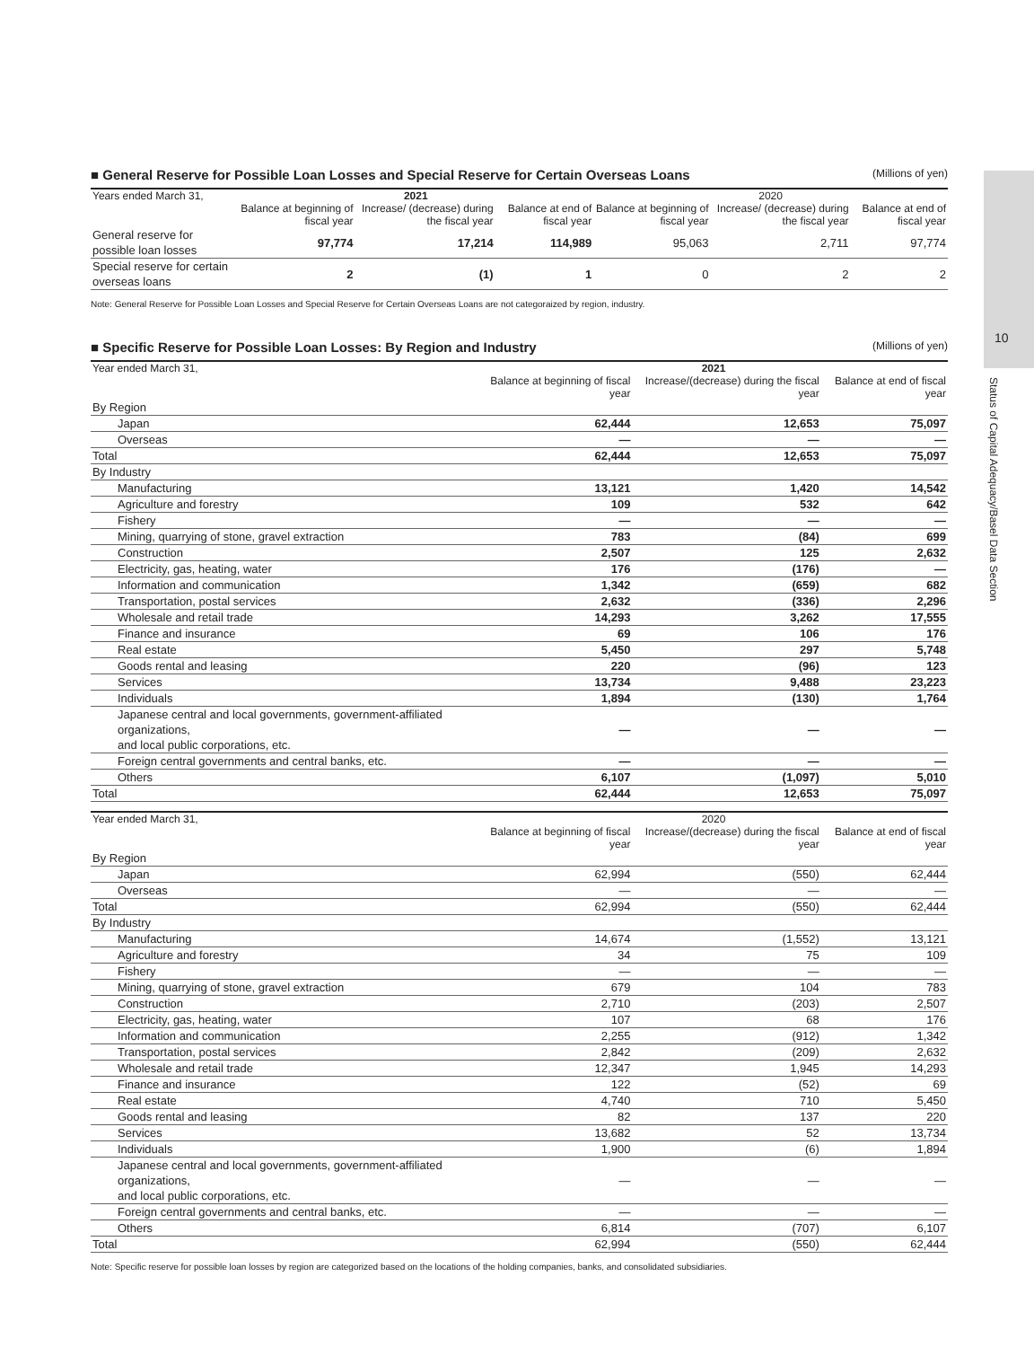10
Status of Capital Adequacy/Basel Data Section
■ General Reserve for Possible Loan Losses and Special Reserve for Certain Overseas Loans (Millions of yen)
| Years ended March 31, | 2021 | | | 2020 | | |
| --- | --- | --- | --- | --- | --- | --- |
| | Balance at beginning of fiscal year | Increase/ (decrease) during the fiscal year | Balance at end of fiscal year | Balance at beginning of fiscal year | Increase/ (decrease) during the fiscal year | Balance at end of fiscal year |
| General reserve for possible loan losses | 97,774 | 17,214 | 114,989 | 95,063 | 2,711 | 97,774 |
| Special reserve for certain overseas loans | 2 | (1) | 1 | 0 | 2 | 2 |
Note: General Reserve for Possible Loan Losses and Special Reserve for Certain Overseas Loans are not categoraized by region, industry.
■ Specific Reserve for Possible Loan Losses: By Region and Industry (Millions of yen)
| Year ended March 31, | 2021 | | |
| --- | --- | --- | --- |
| | Balance at beginning of fiscal year | Increase/(decrease) during the fiscal year | Balance at end of fiscal year |
| By Region | | | |
| Japan | 62,444 | 12,653 | 75,097 |
| Overseas | — | — | — |
| Total | 62,444 | 12,653 | 75,097 |
| By Industry | | | |
| Manufacturing | 13,121 | 1,420 | 14,542 |
| Agriculture and forestry | 109 | 532 | 642 |
| Fishery | — | — | — |
| Mining, quarrying of stone, gravel extraction | 783 | (84) | 699 |
| Construction | 2,507 | 125 | 2,632 |
| Electricity, gas, heating, water | 176 | (176) | — |
| Information and communication | 1,342 | (659) | 682 |
| Transportation, postal services | 2,632 | (336) | 2,296 |
| Wholesale and retail trade | 14,293 | 3,262 | 17,555 |
| Finance and insurance | 69 | 106 | 176 |
| Real estate | 5,450 | 297 | 5,748 |
| Goods rental and leasing | 220 | (96) | 123 |
| Services | 13,734 | 9,488 | 23,223 |
| Individuals | 1,894 | (130) | 1,764 |
| Japanese central and local governments, government-affiliated organizations, and local public corporations, etc. | — | — | — |
| Foreign central governments and central banks, etc. | — | — | — |
| Others | 6,107 | (1,097) | 5,010 |
| Total | 62,444 | 12,653 | 75,097 |
| Year ended March 31, | 2020 | | |
| --- | --- | --- | --- |
| | Balance at beginning of fiscal year | Increase/(decrease) during the fiscal year | Balance at end of fiscal year |
| By Region | | | |
| Japan | 62,994 | (550) | 62,444 |
| Overseas | — | — | — |
| Total | 62,994 | (550) | 62,444 |
| By Industry | | | |
| Manufacturing | 14,674 | (1,552) | 13,121 |
| Agriculture and forestry | 34 | 75 | 109 |
| Fishery | — | — | — |
| Mining, quarrying of stone, gravel extraction | 679 | 104 | 783 |
| Construction | 2,710 | (203) | 2,507 |
| Electricity, gas, heating, water | 107 | 68 | 176 |
| Information and communication | 2,255 | (912) | 1,342 |
| Transportation, postal services | 2,842 | (209) | 2,632 |
| Wholesale and retail trade | 12,347 | 1,945 | 14,293 |
| Finance and insurance | 122 | (52) | 69 |
| Real estate | 4,740 | 710 | 5,450 |
| Goods rental and leasing | 82 | 137 | 220 |
| Services | 13,682 | 52 | 13,734 |
| Individuals | 1,900 | (6) | 1,894 |
| Japanese central and local governments, government-affiliated organizations, and local public corporations, etc. | — | — | — |
| Foreign central governments and central banks, etc. | — | — | — |
| Others | 6,814 | (707) | 6,107 |
| Total | 62,994 | (550) | 62,444 |
Note: Specific reserve for possible loan losses by region are categorized based on the locations of the holding companies, banks, and consolidated subsidiaries.